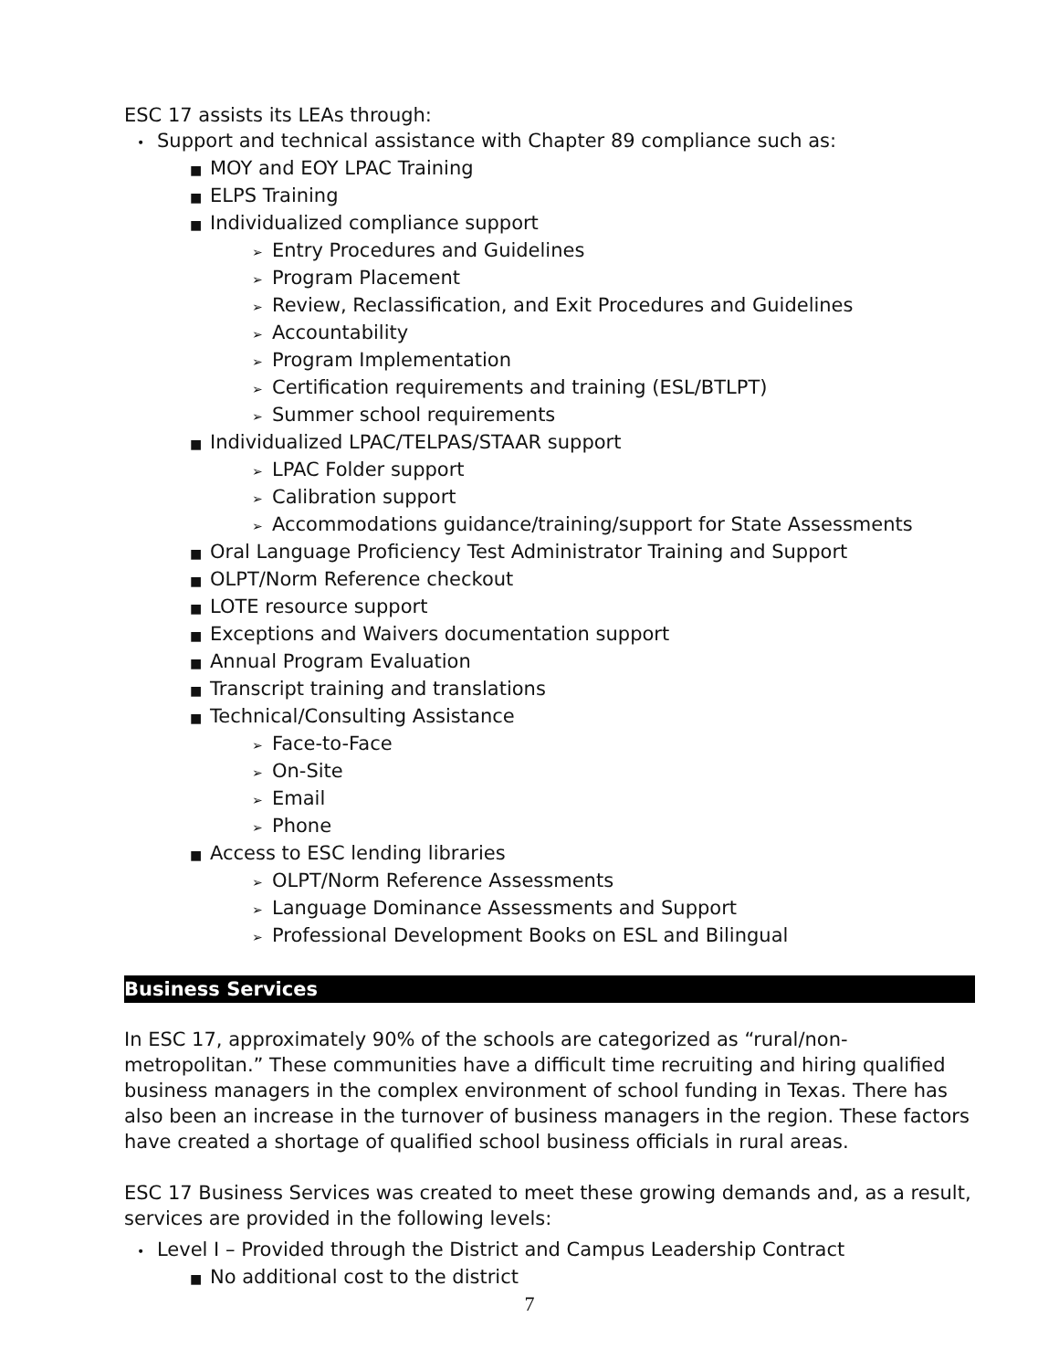ESC 17 assists its LEAs through:
• Support and technical assistance with Chapter 89 compliance such as:
■ MOY and EOY LPAC Training
■ ELPS Training
■ Individualized compliance support
➢ Entry Procedures and Guidelines
➢ Program Placement
➢ Review, Reclassification, and Exit Procedures and Guidelines
➢ Accountability
➢ Program Implementation
➢ Certification requirements and training (ESL/BTLPT)
➢ Summer school requirements
■ Individualized LPAC/TELPAS/STAAR support
➢ LPAC Folder support
➢ Calibration support
➢ Accommodations guidance/training/support for State Assessments
■ Oral Language Proficiency Test Administrator Training and Support
■ OLPT/Norm Reference checkout
■ LOTE resource support
■ Exceptions and Waivers documentation support
■ Annual Program Evaluation
■ Transcript training and translations
■ Technical/Consulting Assistance
➢ Face-to-Face
➢ On-Site
➢ Email
➢ Phone
■ Access to ESC lending libraries
➢ OLPT/Norm Reference Assessments
➢ Language Dominance Assessments and Support
➢ Professional Development Books on ESL and Bilingual
Business Services
In ESC 17, approximately 90% of the schools are categorized as “rural/non-metropolitan.” These communities have a difficult time recruiting and hiring qualified business managers in the complex environment of school funding in Texas. There has also been an increase in the turnover of business managers in the region. These factors have created a shortage of qualified school business officials in rural areas.
ESC 17 Business Services was created to meet these growing demands and, as a result, services are provided in the following levels:
• Level I – Provided through the District and Campus Leadership Contract
■ No additional cost to the district
7